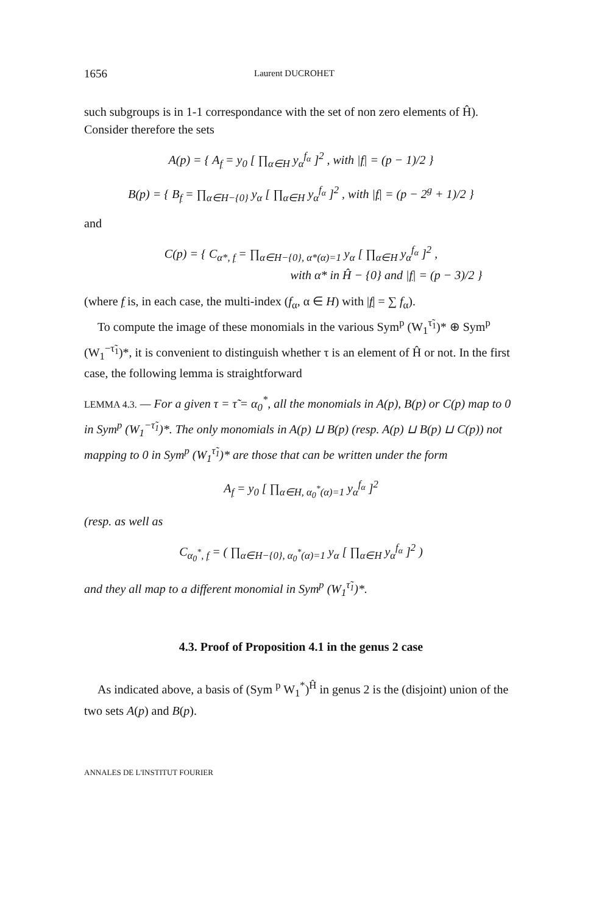1656 Laurent DUCROHET
such subgroups is in 1-1 correspondance with the set of non zero elements of Ĥ). Consider therefore the sets
A(p) = { A<sub>f</sub> = y<sub>0</sub> [ ∏<sub>α∈H</sub> y<sub>α</sub><sup>f<sub>α</sub></sup> ]<sup>2</sup> , with |f| = (p − 1)/2 }
B(p) = { B<sub>f</sub> = ∏<sub>α∈H−{0}</sub> y<sub>α</sub> [ ∏<sub>α∈H</sub> y<sub>α</sub><sup>f<sub>α</sub></sup> ]<sup>2</sup> , with |f| = (p − 2<sup>g</sup> + 1)/2 }
and
C(p) = { C<sub>α*, f</sub> = ∏<sub>α∈H−{0}, α*(α)=1</sub> y<sub>α</sub> [ ∏<sub>α∈H</sub> y<sub>α</sub><sup>f<sub>α</sub></sup> ]<sup>2</sup> ,
with α* in Ĥ − {0} and |f| = (p − 3)/2 }
(where f is, in each case, the multi-index (f<sub>α</sub>, α ∈ H) with |f| = ∑ f<sub>α</sub>).
To compute the image of these monomials in the various Sym<sup>p</sup> (W<sub>1</sub><sup>τ̃<sub>1</sub></sup>)* ⊕ Sym<sup>p</sup> (W<sub>1</sub><sup>−τ̃<sub>1</sub></sup>)*, it is convenient to distinguish whether τ is an element of Ĥ or not. In the first case, the following lemma is straightforward
LEMMA 4.3. — For a given τ = τ̃ = α<sub>0</sub><sup>*</sup>, all the monomials in A(p), B(p) or C(p) map to 0 in Sym<sup>p</sup> (W<sub>1</sub><sup>−τ̃<sub>1</sub></sup>)*. The only monomials in A(p) ⊔ B(p) (resp. A(p) ⊔ B(p) ⊔ C(p)) not mapping to 0 in Sym<sup>p</sup> (W<sub>1</sub><sup>τ̃<sub>1</sub></sup>)* are those that can be written under the form
A<sub>f</sub> = y<sub>0</sub> [ ∏<sub>α∈H, α<sub>0</sub><sup>*</sup>(α)=1</sub> y<sub>α</sub><sup>f<sub>α</sub></sup> ]<sup>2</sup>
(resp. as well as
C<sub>α<sub>0</sub><sup>*</sup>, f</sub> = ( ∏<sub>α∈H−{0}, α<sub>0</sub><sup>*</sup>(α)=1</sub> y<sub>α</sub> [ ∏<sub>α∈H</sub> y<sub>α</sub><sup>f<sub>α</sub></sup> ]<sup>2</sup> )
and they all map to a different monomial in Sym<sup>p</sup> (W<sub>1</sub><sup>τ̃<sub>1</sub></sup>)*.
4.3. Proof of Proposition 4.1 in the genus 2 case
As indicated above, a basis of (Sym <sup>p</sup> W<sub>1</sub><sup>*</sup>)<sup>Ĥ</sup> in genus 2 is the (disjoint) union of the two sets A(p) and B(p).
ANNALES DE L'INSTITUT FOURIER